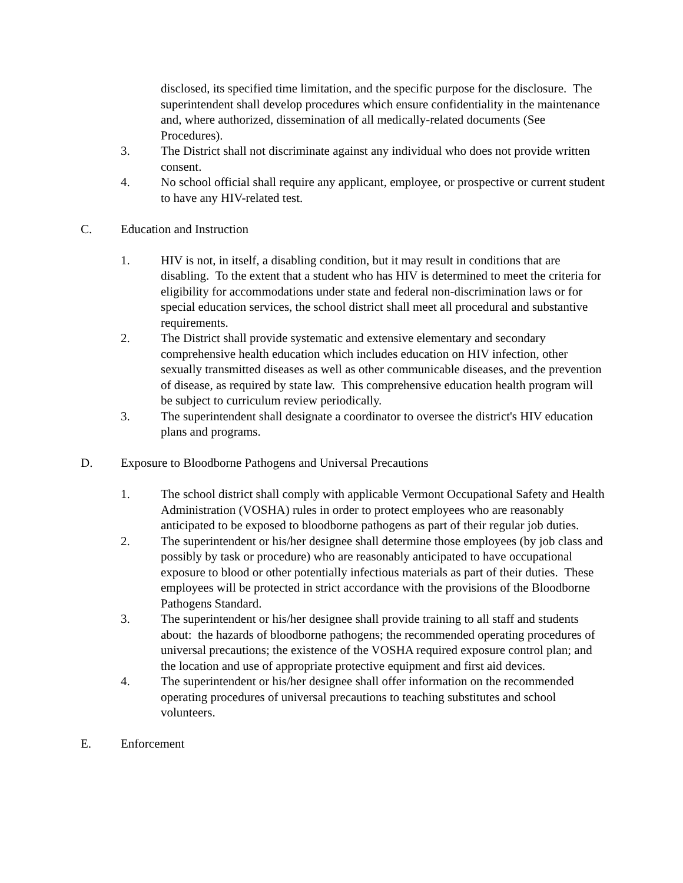disclosed, its specified time limitation, and the specific purpose for the disclosure. The superintendent shall develop procedures which ensure confidentiality in the maintenance and, where authorized, dissemination of all medically-related documents (See Procedures).
3. The District shall not discriminate against any individual who does not provide written consent.
4. No school official shall require any applicant, employee, or prospective or current student to have any HIV-related test.
C. Education and Instruction
1. HIV is not, in itself, a disabling condition, but it may result in conditions that are disabling. To the extent that a student who has HIV is determined to meet the criteria for eligibility for accommodations under state and federal non-discrimination laws or for special education services, the school district shall meet all procedural and substantive requirements.
2. The District shall provide systematic and extensive elementary and secondary comprehensive health education which includes education on HIV infection, other sexually transmitted diseases as well as other communicable diseases, and the prevention of disease, as required by state law. This comprehensive education health program will be subject to curriculum review periodically.
3. The superintendent shall designate a coordinator to oversee the district's HIV education plans and programs.
D. Exposure to Bloodborne Pathogens and Universal Precautions
1. The school district shall comply with applicable Vermont Occupational Safety and Health Administration (VOSHA) rules in order to protect employees who are reasonably anticipated to be exposed to bloodborne pathogens as part of their regular job duties.
2. The superintendent or his/her designee shall determine those employees (by job class and possibly by task or procedure) who are reasonably anticipated to have occupational exposure to blood or other potentially infectious materials as part of their duties. These employees will be protected in strict accordance with the provisions of the Bloodborne Pathogens Standard.
3. The superintendent or his/her designee shall provide training to all staff and students about: the hazards of bloodborne pathogens; the recommended operating procedures of universal precautions; the existence of the VOSHA required exposure control plan; and the location and use of appropriate protective equipment and first aid devices.
4. The superintendent or his/her designee shall offer information on the recommended operating procedures of universal precautions to teaching substitutes and school volunteers.
E. Enforcement